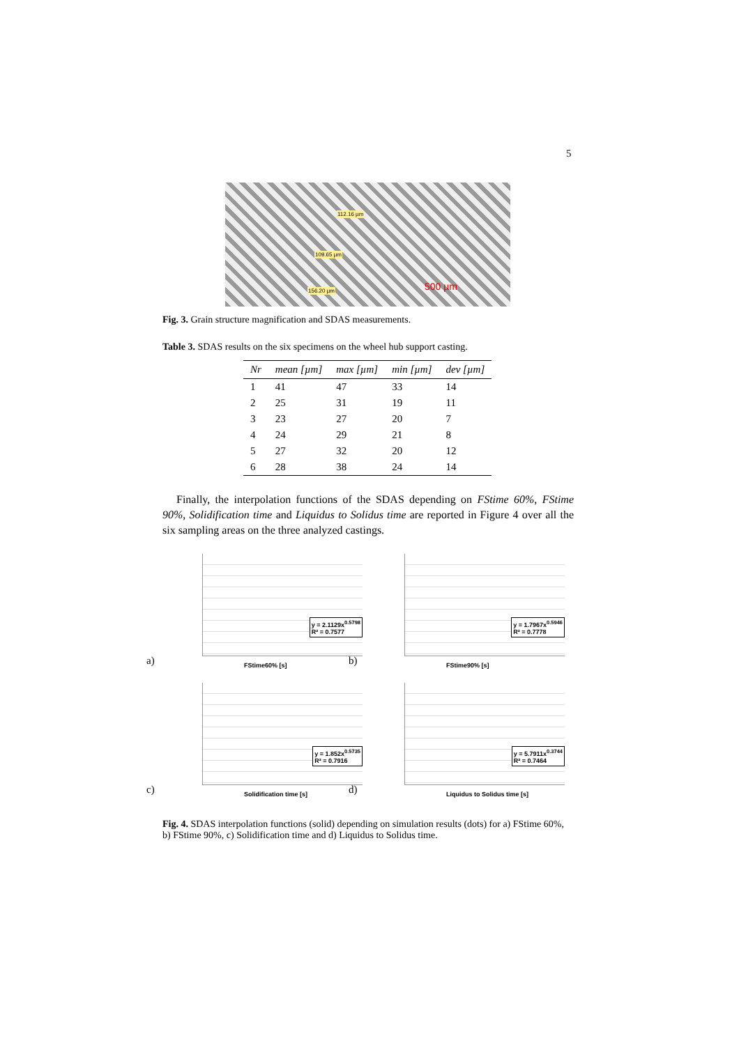5
112.16 µm
109.65 µm
156.20 µm 500 µm
Fig. 3. Grain structure magnification and SDAS measurements.
Table 3. SDAS results on the six specimens on the wheel hub support casting.
| Nr | mean [µm] | max [µm] | min [µm] | dev [µm] |
| --- | --- | --- | --- | --- |
| 1 | 41 | 47 | 33 | 14 |
| 2 | 25 | 31 | 19 | 11 |
| 3 | 23 | 27 | 20 | 7 |
| 4 | 24 | 29 | 21 | 8 |
| 5 | 27 | 32 | 20 | 12 |
| 6 | 28 | 38 | 24 | 14 |
Finally, the interpolation functions of the SDAS depending on FStime 60%, FStime 90%, Solidification time and Liquidus to Solidus time are reported in Figure 4 over all the six sampling areas on the three analyzed castings.
y = 2.1129x<sup>0.5798</sup>
R² = 0.7577
FStime60% [s]
a)
y = 1.7967x<sup>0.5946</sup>
R² = 0.7778
FStime90% [s]
b)
y = 1.852x<sup>0.5735</sup>
R² = 0.7916
Solidification time [s]
c)
y = 5.7911x<sup>0.3744</sup>
R² = 0.7464
Liquidus to Solidus time [s]
d)
Fig. 4. SDAS interpolation functions (solid) depending on simulation results (dots) for a) FStime 60%, b) FStime 90%, c) Solidification time and d) Liquidus to Solidus time.